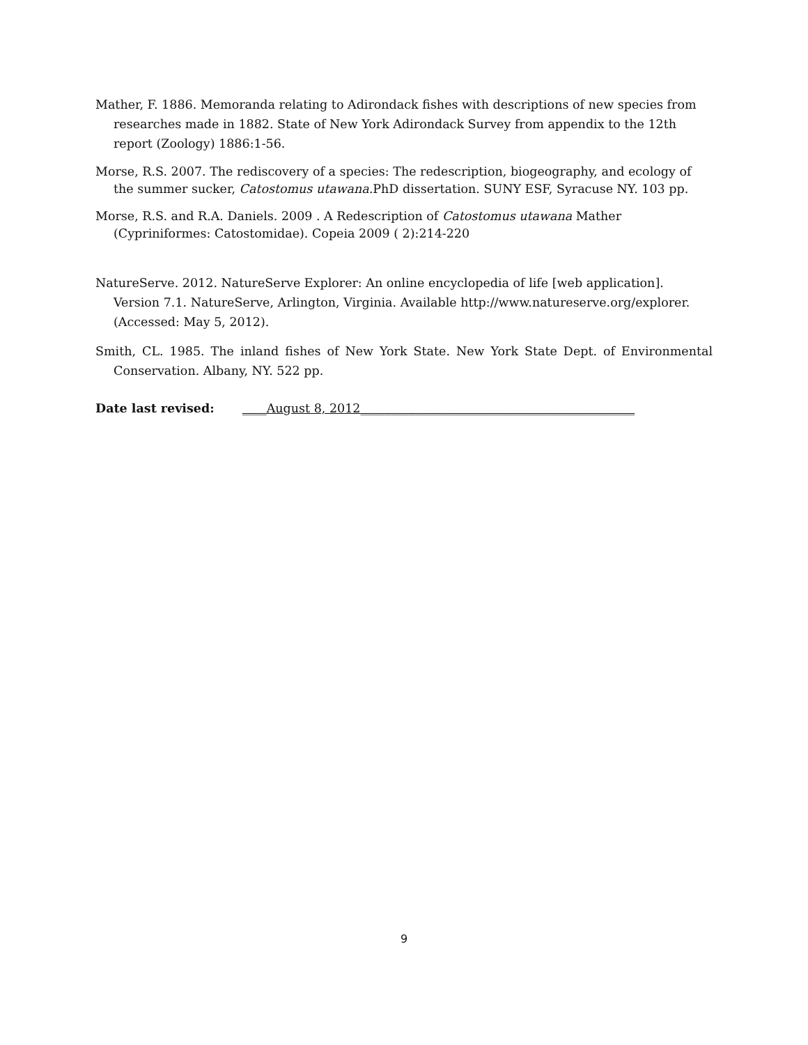Mather, F. 1886. Memoranda relating to Adirondack fishes with descriptions of new species from researches made in 1882. State of New York Adirondack Survey from appendix to the 12th report (Zoology) 1886:1-56.
Morse, R.S. 2007. The rediscovery of a species: The redescription, biogeography, and ecology of the summer sucker, Catostomus utawana. PhD dissertation. SUNY ESF, Syracuse NY. 103 pp.
Morse, R.S. and R.A. Daniels. 2009 . A Redescription of Catostomus utawana Mather (Cypriniformes: Catostomidae). Copeia 2009 ( 2):214-220
NatureServe. 2012. NatureServe Explorer: An online encyclopedia of life [web application]. Version 7.1. NatureServe, Arlington, Virginia. Available http://www.natureserve.org/explorer. (Accessed: May 5, 2012).
Smith, CL. 1985. The inland fishes of New York State. New York State Dept. of Environmental Conservation. Albany, NY. 522 pp.
Date last revised: ____August 8, 2012_____________________________________________
9